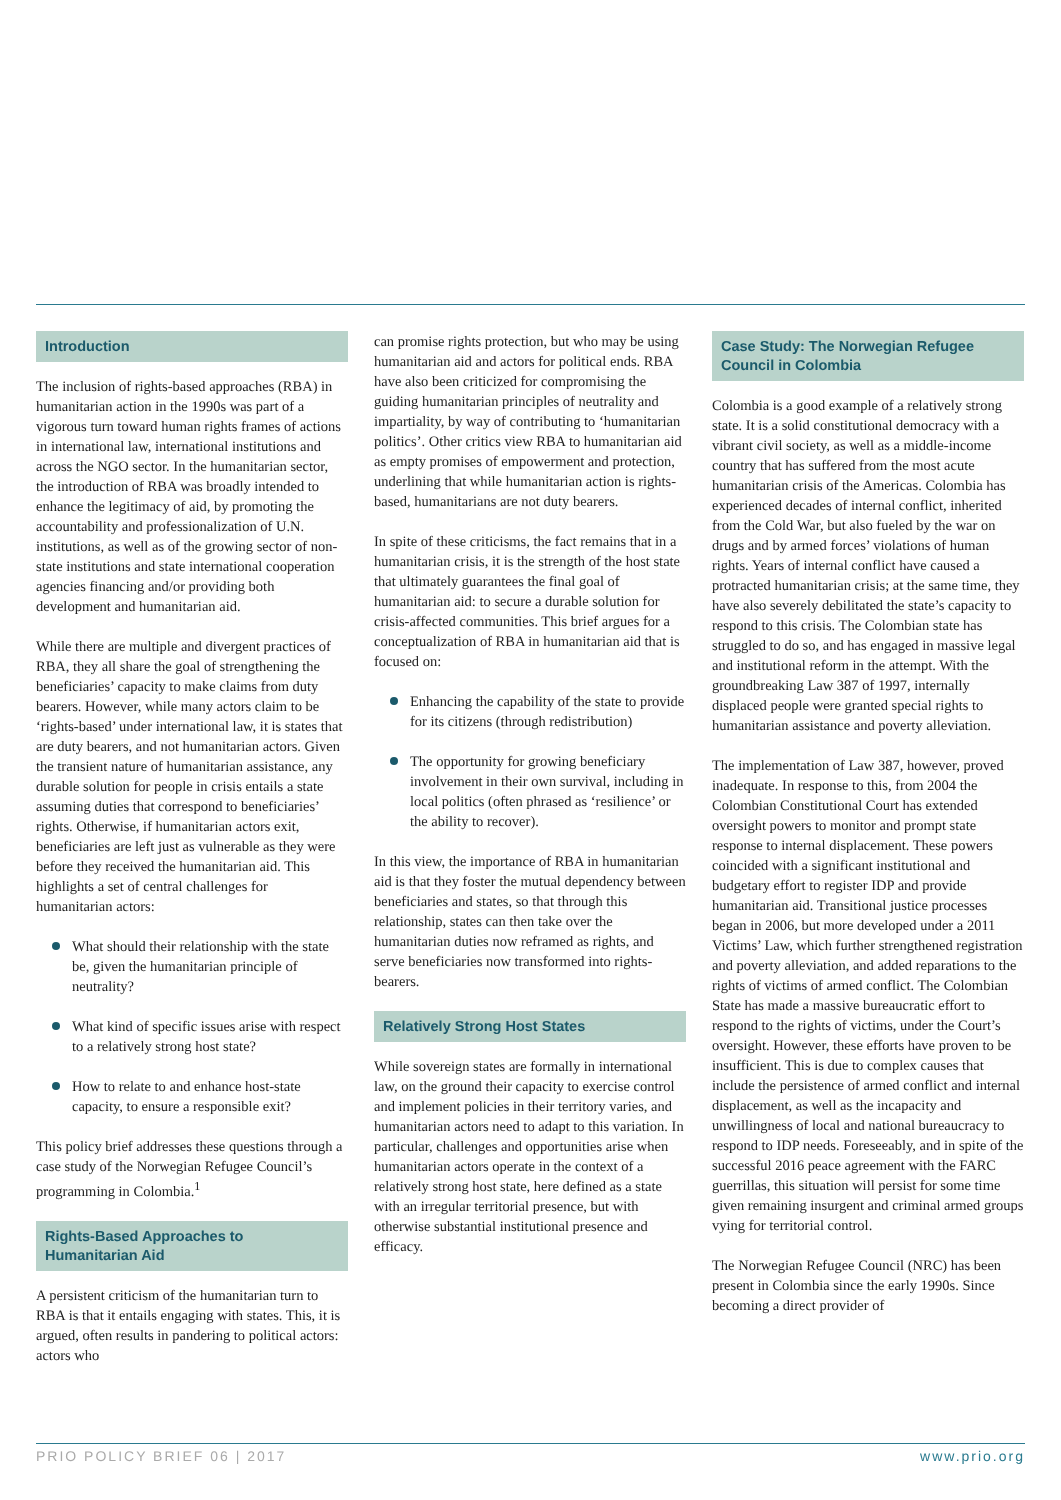Introduction
The inclusion of rights-based approaches (RBA) in humanitarian action in the 1990s was part of a vigorous turn toward human rights frames of actions in international law, international institutions and across the NGO sector. In the humanitarian sector, the introduction of RBA was broadly intended to enhance the legitimacy of aid, by promoting the accountability and professionalization of U.N. institutions, as well as of the growing sector of non-state institutions and state international cooperation agencies financing and/or providing both development and humanitarian aid.
While there are multiple and divergent practices of RBA, they all share the goal of strengthening the beneficiaries’ capacity to make claims from duty bearers. However, while many actors claim to be ‘rights-based’ under international law, it is states that are duty bearers, and not humanitarian actors. Given the transient nature of humanitarian assistance, any durable solution for people in crisis entails a state assuming duties that correspond to beneficiaries’ rights. Otherwise, if humanitarian actors exit, beneficiaries are left just as vulnerable as they were before they received the humanitarian aid. This highlights a set of central challenges for humanitarian actors:
What should their relationship with the state be, given the humanitarian principle of neutrality?
What kind of specific issues arise with respect to a relatively strong host state?
How to relate to and enhance host-state capacity, to ensure a responsible exit?
This policy brief addresses these questions through a case study of the Norwegian Refugee Council’s programming in Colombia.<sup>1</sup>
Rights-Based Approaches to Humanitarian Aid
A persistent criticism of the humanitarian turn to RBA is that it entails engaging with states. This, it is argued, often results in pandering to political actors: actors who
can promise rights protection, but who may be using humanitarian aid and actors for political ends. RBA have also been criticized for compromising the guiding humanitarian principles of neutrality and impartiality, by way of contributing to ‘humanitarian politics’. Other critics view RBA to humanitarian aid as empty promises of empowerment and protection, underlining that while humanitarian action is rights-based, humanitarians are not duty bearers.
In spite of these criticisms, the fact remains that in a humanitarian crisis, it is the strength of the host state that ultimately guarantees the final goal of humanitarian aid: to secure a durable solution for crisis-affected communities. This brief argues for a conceptualization of RBA in humanitarian aid that is focused on:
Enhancing the capability of the state to provide for its citizens (through redistribution)
The opportunity for growing beneficiary involvement in their own survival, including in local politics (often phrased as ‘resilience’ or the ability to recover).
In this view, the importance of RBA in humanitarian aid is that they foster the mutual dependency between beneficiaries and states, so that through this relationship, states can then take over the humanitarian duties now reframed as rights, and serve beneficiaries now transformed into rights-bearers.
Relatively Strong Host States
While sovereign states are formally in international law, on the ground their capacity to exercise control and implement policies in their territory varies, and humanitarian actors need to adapt to this variation. In particular, challenges and opportunities arise when humanitarian actors operate in the context of a relatively strong host state, here defined as a state with an irregular territorial presence, but with otherwise substantial institutional presence and efficacy.
Case Study: The Norwegian Refugee Council in Colombia
Colombia is a good example of a relatively strong state. It is a solid constitutional democracy with a vibrant civil society, as well as a middle-income country that has suffered from the most acute humanitarian crisis of the Americas. Colombia has experienced decades of internal conflict, inherited from the Cold War, but also fueled by the war on drugs and by armed forces’ violations of human rights. Years of internal conflict have caused a protracted humanitarian crisis; at the same time, they have also severely debilitated the state’s capacity to respond to this crisis. The Colombian state has struggled to do so, and has engaged in massive legal and institutional reform in the attempt. With the groundbreaking Law 387 of 1997, internally displaced people were granted special rights to humanitarian assistance and poverty alleviation.
The implementation of Law 387, however, proved inadequate. In response to this, from 2004 the Colombian Constitutional Court has extended oversight powers to monitor and prompt state response to internal displacement. These powers coincided with a significant institutional and budgetary effort to register IDP and provide humanitarian aid. Transitional justice processes began in 2006, but more developed under a 2011 Victims’ Law, which further strengthened registration and poverty alleviation, and added reparations to the rights of victims of armed conflict. The Colombian State has made a massive bureaucratic effort to respond to the rights of victims, under the Court’s oversight. However, these efforts have proven to be insufficient. This is due to complex causes that include the persistence of armed conflict and internal displacement, as well as the incapacity and unwillingness of local and national bureaucracy to respond to IDP needs. Foreseeably, and in spite of the successful 2016 peace agreement with the FARC guerrillas, this situation will persist for some time given remaining insurgent and criminal armed groups vying for territorial control.
The Norwegian Refugee Council (NRC) has been present in Colombia since the early 1990s. Since becoming a direct provider of
PRIO POLICY BRIEF 06 | 2017 www.prio.org